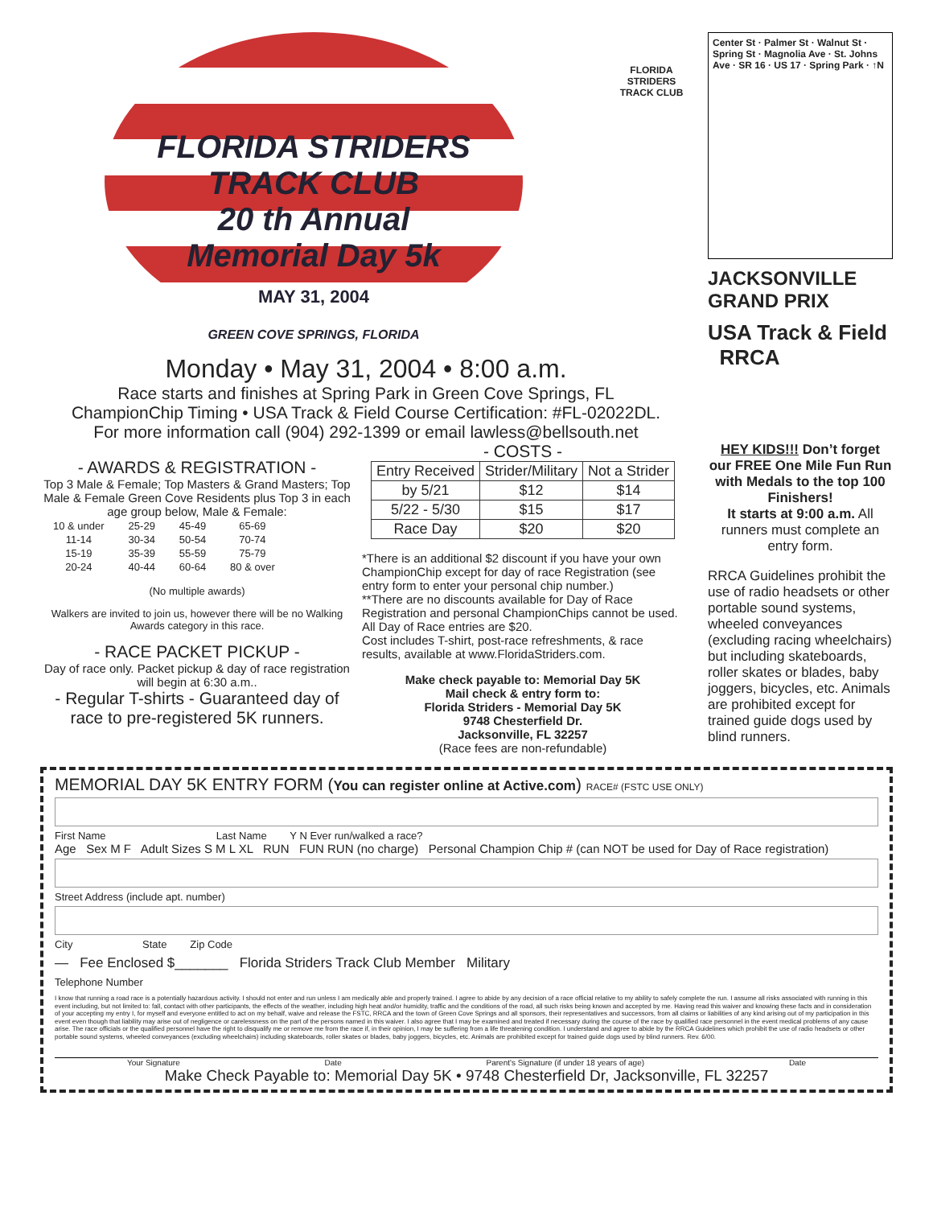FLORIDA STRIDERS TRACK CLUB
20 th Annual
Memorial Day 5k
MAY 31, 2004
GREEN COVE SPRINGS, FLORIDA
FLORIDA STRIDERS TRACK CLUB
Monday • May 31, 2004 • 8:00 a.m.
Race starts and finishes at Spring Park in Green Cove Springs, FL
ChampionChip Timing • USA Track & Field Course Certification: #FL-02022DL.
For more information call (904) 292-1399 or email lawless@bellsouth.net
Center St · Palmer St · Walnut St · Spring St · Magnolia Ave · St. Johns Ave · SR 16 · US 17 · Spring Park · ↑N
JACKSONVILLE GRAND PRIX
USA Track & Field RRCA
- AWARDS & REGISTRATION -
Top 3 Male & Female; Top Masters & Grand Masters; Top Male & Female Green Cove Residents plus Top 3 in each age group below, Male & Female:
| 10 & under | 25-29 | 45-49 | 65-69 |
| 11-14 | 30-34 | 50-54 | 70-74 |
| 15-19 | 35-39 | 55-59 | 75-79 |
| 20-24 | 40-44 | 60-64 | 80 & over |
(No multiple awards)
Walkers are invited to join us, however there will be no Walking Awards category in this race.
- RACE PACKET PICKUP -
Day of race only. Packet pickup & day of race registration will begin at 6:30 a.m..
- Regular T-shirts - Guaranteed day of race to pre-registered 5K runners.
- COSTS -
| Entry Received | Strider/Military | Not a Strider |
| --- | --- | --- |
| by 5/21 | $12 | $14 |
| 5/22 - 5/30 | $15 | $17 |
| Race Day | $20 | $20 |
*There is an additional $2 discount if you have your own ChampionChip except for day of race Registration (see entry form to enter your personal chip number.)
**There are no discounts available for Day of Race Registration and personal ChampionChips cannot be used. All Day of Race entries are $20.
Cost includes T-shirt, post-race refreshments, & race results, available at www.FloridaStriders.com.
Make check payable to: Memorial Day 5K
Mail check & entry form to:
Florida Striders - Memorial Day 5K
9748 Chesterfield Dr.
Jacksonville, FL 32257
(Race fees are non-refundable)
HEY KIDS!!! Don’t forget our FREE One Mile Fun Run with Medals to the top 100 Finishers!
It starts at 9:00 a.m. All runners must complete an entry form.
RRCA Guidelines prohibit the use of radio headsets or other portable sound systems, wheeled conveyances (excluding racing wheelchairs) but including skateboards, roller skates or blades, baby joggers, bicycles, etc. Animals are prohibited except for trained guide dogs used by blind runners.
MEMORIAL DAY 5K ENTRY FORM (You can register online at Active.com) RACE# (FSTC USE ONLY)
First Name Last Name Y N Ever run/walked a race?
Age Sex M F Adult Sizes S M L XL RUN FUN RUN (no charge) Personal Champion Chip # (can NOT be used for Day of Race registration)
Street Address (include apt. number)
City State Zip Code
— Fee Enclosed $_______ Florida Striders Track Club Member Military
Telephone Number
I know that running a road race is a potentially hazardous activity. I should not enter and run unless I am medically able and properly trained. I agree to abide by any decision of a race official relative to my ability to safely complete the run. I assume all risks associated with running in this event including, but not limited to: fall, contact with other participants, the effects of the weather, including high heat and/or humidity, traffic and the conditions of the road, all such risks being known and accepted by me. Having read this waiver and knowing these facts and in consideration of your accepting my entry I, for myself and everyone entitled to act on my behalf, waive and release the FSTC, RRCA and the town of Green Cove Springs and all sponsors, their representatives and successors, from all claims or liabilities of any kind arising out of my participation in this event even though that liability may arise out of negligence or carelessness on the part of the persons named in this waiver. I also agree that I may be examined and treated if necessary during the course of the race by qualified race personnel in the event medical problems of any cause arise. The race officials or the qualified personnel have the right to disqualify me or remove me from the race if, in their opinion, I may be suffering from a life threatening condition. I understand and agree to abide by the RRCA Guidelines which prohibit the use of radio headsets or other portable sound systems, wheeled conveyances (excluding wheelchairs) including skateboards, roller skates or blades, baby joggers, bicycles, etc. Animals are prohibited except for trained guide dogs used by blind runners. Rev. 6/00.
Your Signature Date Parent's Signature (if under 18 years of age) Date
Make Check Payable to: Memorial Day 5K • 9748 Chesterfield Dr, Jacksonville, FL 32257